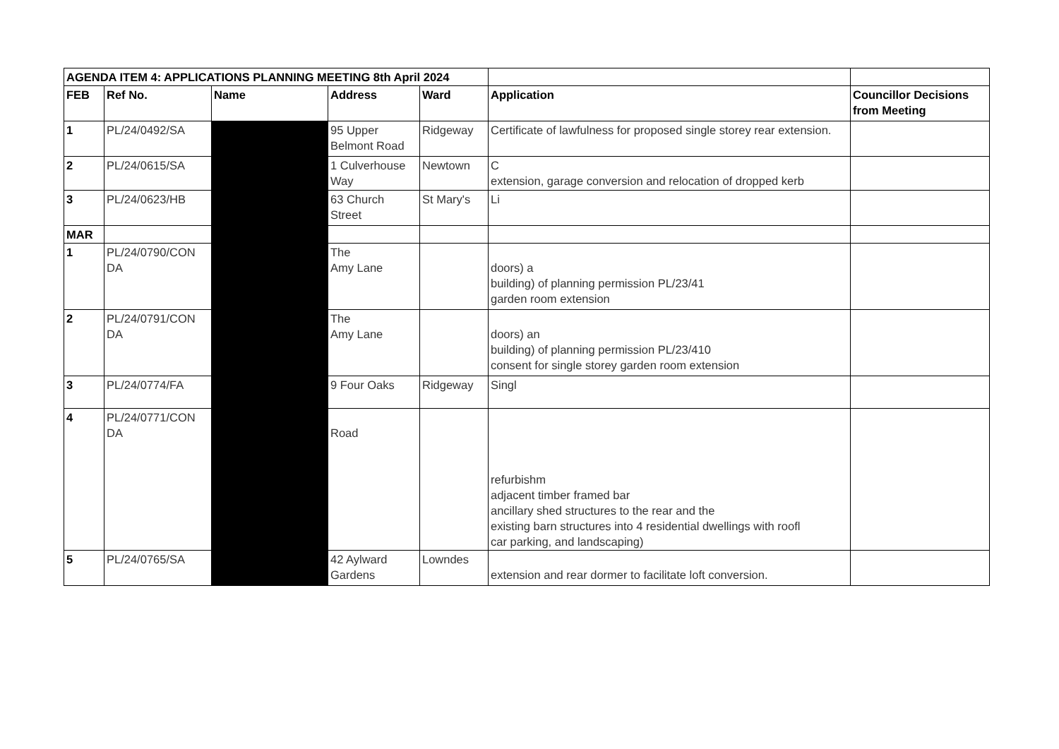| AGENDA ITEM 4: APPLICATIONS PLANNING MEETING 8th April 2024 | | | | | | |
| FEB | Ref No. | Name | Address | Ward | Application | Councillor Decisions from Meeting |
| 1 | PL/24/0492/SA | | 95 Upper Belmont Road | Ridgeway | Certificate of lawfulness for proposed single storey rear extension. | |
| 2 | PL/24/0615/SA | | 1 Culverhouse Way | Newtown | C extension, garage conversion and relocation of dropped kerb | |
| 3 | PL/24/0623/HB | | 63 Church Street | St Mary's | Li | |
| MAR | | | | | | |
| 1 | PL/24/0790/CON DA | | The Amy Lane | | doors) a building) of planning permission PL/23/41 garden room extension | |
| 2 | PL/24/0791/CON DA | | The Amy Lane | | doors) an building) of planning permission PL/23/410 consent for single storey garden room extension | |
| 3 | PL/24/0774/FA | | 9 Four Oaks | Ridgeway | Singl | |
| 4 | PL/24/0771/CON DA | | Road | | refurbishm adjacent timber framed bar ancillary shed structures to the rear and the existing barn structures into 4 residential dwellings with roofl car parking, and landscaping) | |
| 5 | PL/24/0765/SA | | 42 Aylward Gardens | Lowndes | extension and rear dormer to facilitate loft conversion. | |